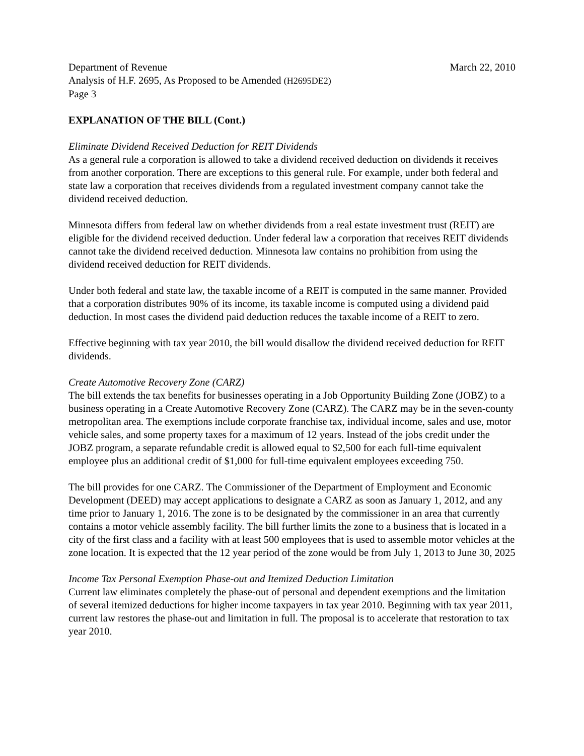Department of Revenue March 22, 2010
Analysis of H.F. 2695, As Proposed to be Amended (H2695DE2)
Page 3
EXPLANATION OF THE BILL (Cont.)
Eliminate Dividend Received Deduction for REIT Dividends
As a general rule a corporation is allowed to take a dividend received deduction on dividends it receives from another corporation. There are exceptions to this general rule. For example, under both federal and state law a corporation that receives dividends from a regulated investment company cannot take the dividend received deduction.
Minnesota differs from federal law on whether dividends from a real estate investment trust (REIT) are eligible for the dividend received deduction. Under federal law a corporation that receives REIT dividends cannot take the dividend received deduction. Minnesota law contains no prohibition from using the dividend received deduction for REIT dividends.
Under both federal and state law, the taxable income of a REIT is computed in the same manner. Provided that a corporation distributes 90% of its income, its taxable income is computed using a dividend paid deduction. In most cases the dividend paid deduction reduces the taxable income of a REIT to zero.
Effective beginning with tax year 2010, the bill would disallow the dividend received deduction for REIT dividends.
Create Automotive Recovery Zone (CARZ)
The bill extends the tax benefits for businesses operating in a Job Opportunity Building Zone (JOBZ) to a business operating in a Create Automotive Recovery Zone (CARZ). The CARZ may be in the seven-county metropolitan area. The exemptions include corporate franchise tax, individual income, sales and use, motor vehicle sales, and some property taxes for a maximum of 12 years. Instead of the jobs credit under the JOBZ program, a separate refundable credit is allowed equal to $2,500 for each full-time equivalent employee plus an additional credit of $1,000 for full-time equivalent employees exceeding 750.
The bill provides for one CARZ. The Commissioner of the Department of Employment and Economic Development (DEED) may accept applications to designate a CARZ as soon as January 1, 2012, and any time prior to January 1, 2016. The zone is to be designated by the commissioner in an area that currently contains a motor vehicle assembly facility. The bill further limits the zone to a business that is located in a city of the first class and a facility with at least 500 employees that is used to assemble motor vehicles at the zone location. It is expected that the 12 year period of the zone would be from July 1, 2013 to June 30, 2025
Income Tax Personal Exemption Phase-out and Itemized Deduction Limitation
Current law eliminates completely the phase-out of personal and dependent exemptions and the limitation of several itemized deductions for higher income taxpayers in tax year 2010. Beginning with tax year 2011, current law restores the phase-out and limitation in full. The proposal is to accelerate that restoration to tax year 2010.